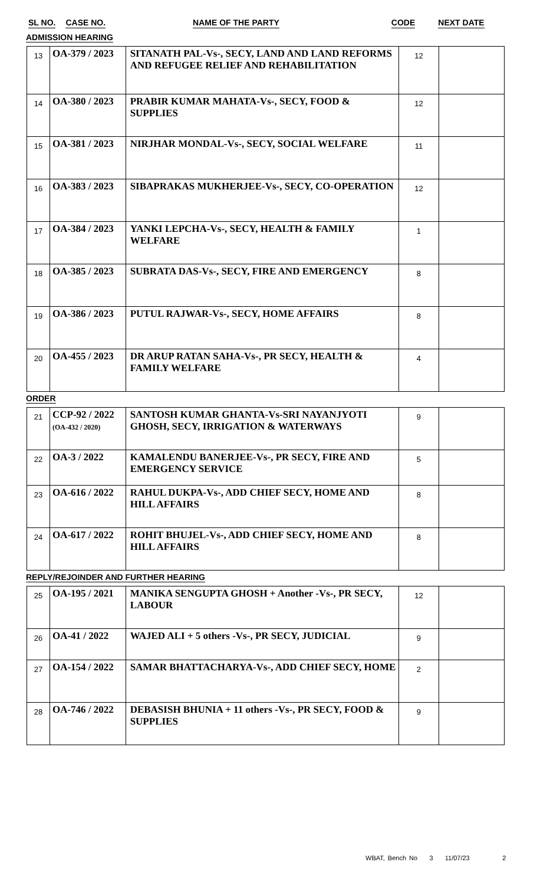SL NO. CASE NO. NAME OF THE PARTY CODE NEXT DATE
ADMISSION HEARING
| 13 | OA-379 / 2023 | SITANATH PAL-Vs-, SECY, LAND AND LAND REFORMS AND REFUGEE RELIEF AND REHABILITATION | 12 | |
| 14 | OA-380 / 2023 | PRABIR KUMAR MAHATA-Vs-, SECY, FOOD & SUPPLIES | 12 | |
| 15 | OA-381 / 2023 | NIRJHAR MONDAL-Vs-, SECY, SOCIAL WELFARE | 11 | |
| 16 | OA-383 / 2023 | SIBAPRAKAS MUKHERJEE-Vs-, SECY, CO-OPERATION | 12 | |
| 17 | OA-384 / 2023 | YANKI LEPCHA-Vs-, SECY, HEALTH & FAMILY WELFARE | 1 | |
| 18 | OA-385 / 2023 | SUBRATA DAS-Vs-, SECY, FIRE AND EMERGENCY | 8 | |
| 19 | OA-386 / 2023 | PUTUL RAJWAR-Vs-, SECY, HOME AFFAIRS | 8 | |
| 20 | OA-455 / 2023 | DR ARUP RATAN SAHA-Vs-, PR SECY, HEALTH & FAMILY WELFARE | 4 | |
ORDER
| 21 | CCP-92 / 2022 (OA-432 / 2020) | SANTOSH KUMAR GHANTA-Vs-SRI NAYANJYOTI GHOSH, SECY, IRRIGATION & WATERWAYS | 9 | |
| 22 | OA-3 / 2022 | KAMALENDU BANERJEE-Vs-, PR SECY, FIRE AND EMERGENCY SERVICE | 5 | |
| 23 | OA-616 / 2022 | RAHUL DUKPA-Vs-, ADD CHIEF SECY, HOME AND HILL AFFAIRS | 8 | |
| 24 | OA-617 / 2022 | ROHIT BHUJEL-Vs-, ADD CHIEF SECY, HOME AND HILL AFFAIRS | 8 | |
REPLY/REJOINDER AND FURTHER HEARING
| 25 | OA-195 / 2021 | MANIKA SENGUPTA GHOSH + Another -Vs-, PR SECY, LABOUR | 12 | |
| 26 | OA-41 / 2022 | WAJED ALI + 5 others -Vs-, PR SECY, JUDICIAL | 9 | |
| 27 | OA-154 / 2022 | SAMAR BHATTACHARYA-Vs-, ADD CHIEF SECY, HOME | 2 | |
| 28 | OA-746 / 2022 | DEBASISH BHUNIA + 11 others -Vs-, PR SECY, FOOD & SUPPLIES | 9 | |
WBAT, Bench No 3 11/07/23 2